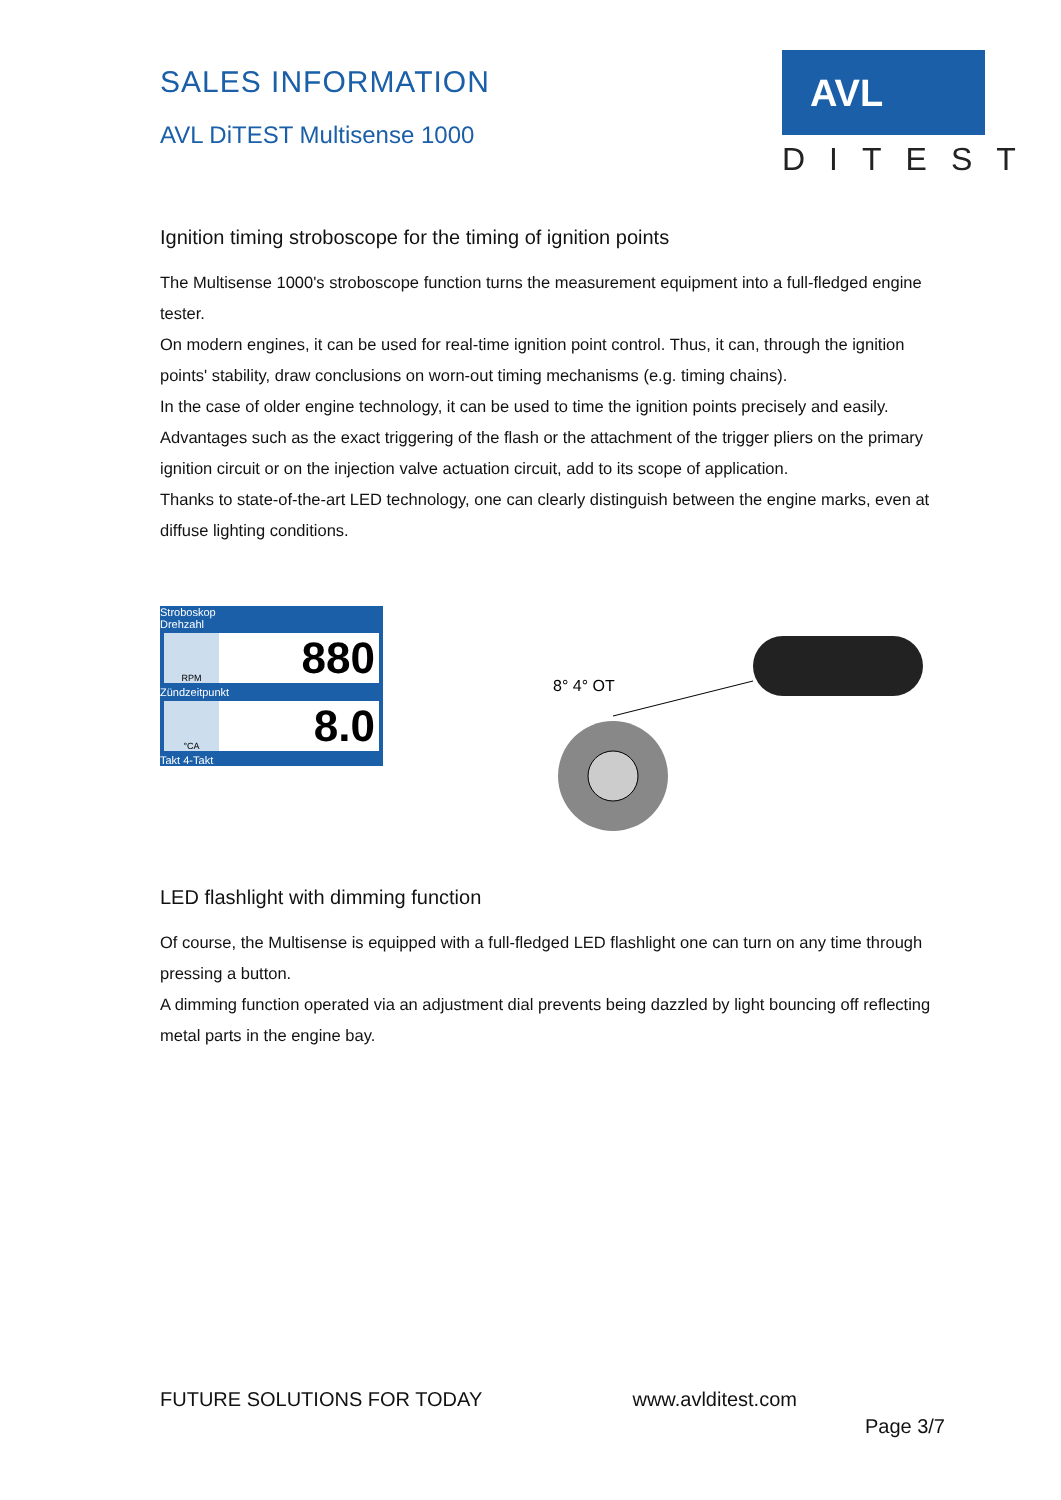SALES INFORMATION
AVL DiTEST Multisense 1000
AVL
DITEST
Ignition timing stroboscope for the timing of ignition points
The Multisense 1000's stroboscope function turns the measurement equipment into a full-fledged engine tester.
On modern engines, it can be used for real-time ignition point control. Thus, it can, through the ignition points' stability, draw conclusions on worn-out timing mechanisms (e.g. timing chains).
In the case of older engine technology, it can be used to time the ignition points precisely and easily.
Advantages such as the exact triggering of the flash or the attachment of the trigger pliers on the primary ignition circuit or on the injection valve actuation circuit, add to its scope of application.
Thanks to state-of-the-art LED technology, one can clearly distinguish between the engine marks, even at diffuse lighting conditions.
Stroboskop
Drehzahl
RPM 880
Zündzeitpunkt
°CA 8.0
Takt 4-Takt
8° 4° OT
LED flashlight with dimming function
Of course, the Multisense is equipped with a full-fledged LED flashlight one can turn on any time through pressing a button.
A dimming function operated via an adjustment dial prevents being dazzled by light bouncing off reflecting metal parts in the engine bay.
FUTURE SOLUTIONS FOR TODAY www.avlditest.com
Page 3/7